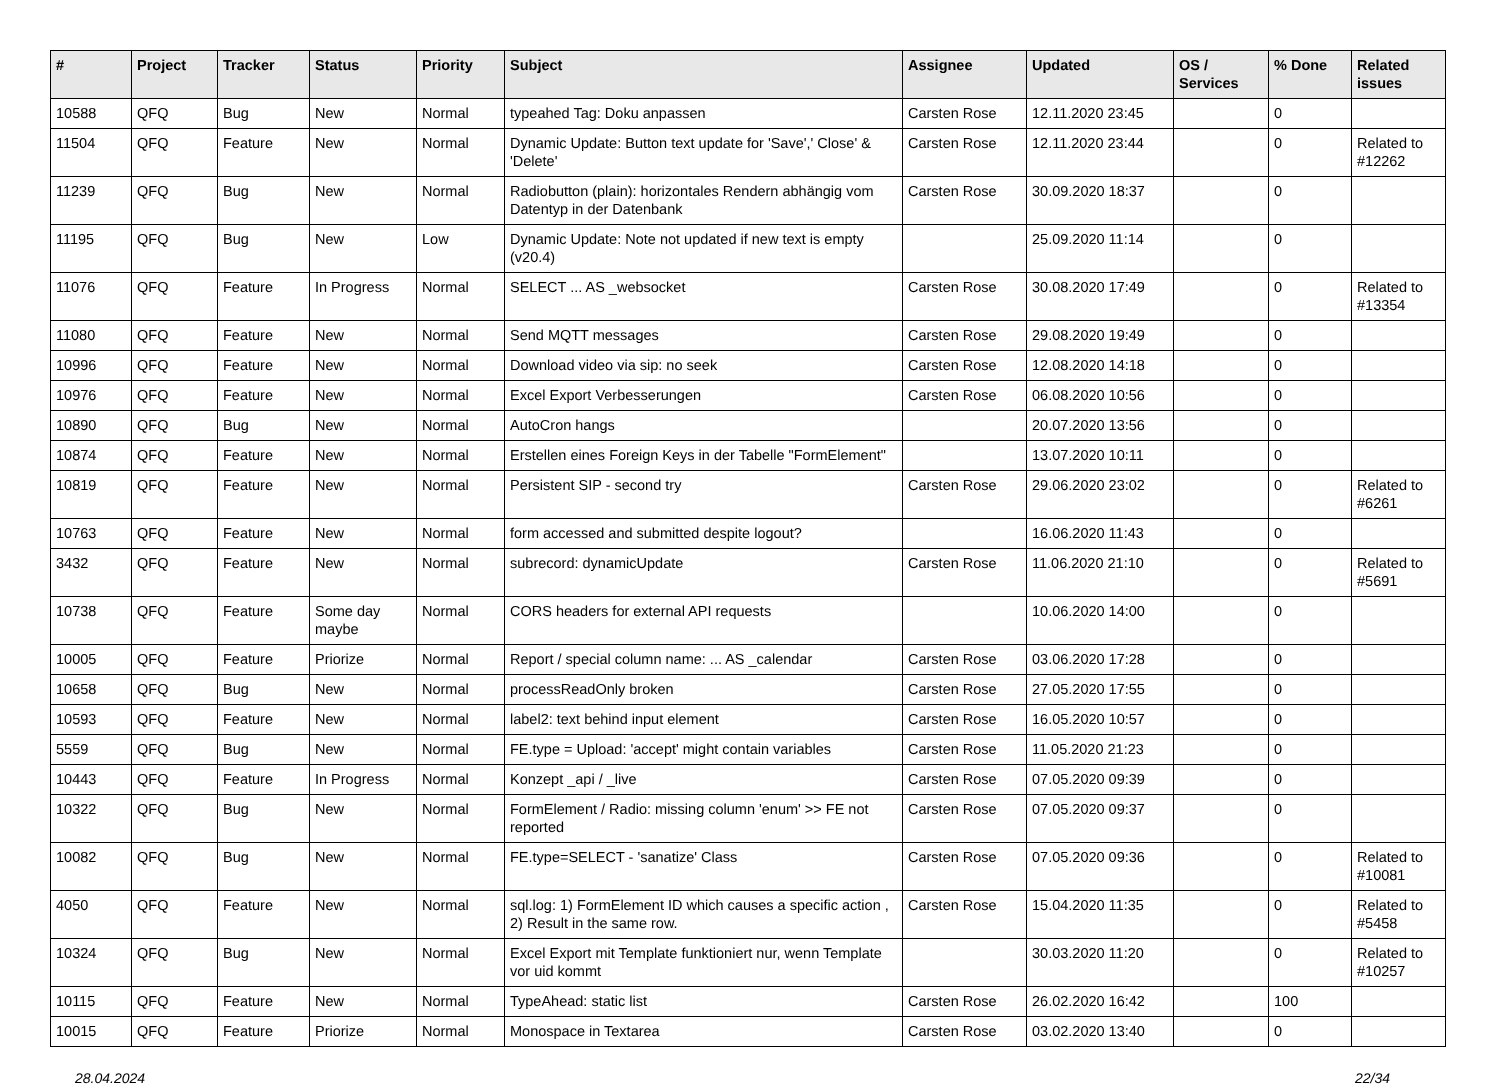| # | Project | Tracker | Status | Priority | Subject | Assignee | Updated | OS / Services | % Done | Related issues |
| --- | --- | --- | --- | --- | --- | --- | --- | --- | --- | --- |
| 10588 | QFQ | Bug | New | Normal | typeahed Tag: Doku anpassen | Carsten Rose | 12.11.2020 23:45 | | 0 | |
| 11504 | QFQ | Feature | New | Normal | Dynamic Update: Button text update for 'Save',' Close' & 'Delete' | Carsten Rose | 12.11.2020 23:44 | | 0 | Related to #12262 |
| 11239 | QFQ | Bug | New | Normal | Radiobutton (plain): horizontales Rendern abhängig vom Datentyp in der Datenbank | Carsten Rose | 30.09.2020 18:37 | | 0 | |
| 11195 | QFQ | Bug | New | Low | Dynamic Update: Note not updated if new text is empty (v20.4) | | 25.09.2020 11:14 | | 0 | |
| 11076 | QFQ | Feature | In Progress | Normal | SELECT ... AS _websocket | Carsten Rose | 30.08.2020 17:49 | | 0 | Related to #13354 |
| 11080 | QFQ | Feature | New | Normal | Send MQTT messages | Carsten Rose | 29.08.2020 19:49 | | 0 | |
| 10996 | QFQ | Feature | New | Normal | Download video via sip: no seek | Carsten Rose | 12.08.2020 14:18 | | 0 | |
| 10976 | QFQ | Feature | New | Normal | Excel Export Verbesserungen | Carsten Rose | 06.08.2020 10:56 | | 0 | |
| 10890 | QFQ | Bug | New | Normal | AutoCron hangs | | 20.07.2020 13:56 | | 0 | |
| 10874 | QFQ | Feature | New | Normal | Erstellen eines Foreign Keys in der Tabelle "FormElement" | | 13.07.2020 10:11 | | 0 | |
| 10819 | QFQ | Feature | New | Normal | Persistent SIP - second try | Carsten Rose | 29.06.2020 23:02 | | 0 | Related to #6261 |
| 10763 | QFQ | Feature | New | Normal | form accessed and submitted despite logout? | | 16.06.2020 11:43 | | 0 | |
| 3432 | QFQ | Feature | New | Normal | subrecord: dynamicUpdate | Carsten Rose | 11.06.2020 21:10 | | 0 | Related to #5691 |
| 10738 | QFQ | Feature | Some day maybe | Normal | CORS headers for external API requests | | 10.06.2020 14:00 | | 0 | |
| 10005 | QFQ | Feature | Priorize | Normal | Report / special column name: ... AS _calendar | Carsten Rose | 03.06.2020 17:28 | | 0 | |
| 10658 | QFQ | Bug | New | Normal | processReadOnly broken | Carsten Rose | 27.05.2020 17:55 | | 0 | |
| 10593 | QFQ | Feature | New | Normal | label2: text behind input element | Carsten Rose | 16.05.2020 10:57 | | 0 | |
| 5559 | QFQ | Bug | New | Normal | FE.type = Upload: 'accept' might contain variables | Carsten Rose | 11.05.2020 21:23 | | 0 | |
| 10443 | QFQ | Feature | In Progress | Normal | Konzept _api / _live | Carsten Rose | 07.05.2020 09:39 | | 0 | |
| 10322 | QFQ | Bug | New | Normal | FormElement / Radio: missing column 'enum' >> FE not reported | Carsten Rose | 07.05.2020 09:37 | | 0 | |
| 10082 | QFQ | Bug | New | Normal | FE.type=SELECT - 'sanatize' Class | Carsten Rose | 07.05.2020 09:36 | | 0 | Related to #10081 |
| 4050 | QFQ | Feature | New | Normal | sql.log: 1) FormElement ID which causes a specific action , 2) Result in the same row. | Carsten Rose | 15.04.2020 11:35 | | 0 | Related to #5458 |
| 10324 | QFQ | Bug | New | Normal | Excel Export mit Template funktioniert nur, wenn Template vor uid kommt | | 30.03.2020 11:20 | | 0 | Related to #10257 |
| 10115 | QFQ | Feature | New | Normal | TypeAhead: static list | Carsten Rose | 26.02.2020 16:42 | | 100 | |
| 10015 | QFQ | Feature | Priorize | Normal | Monospace in Textarea | Carsten Rose | 03.02.2020 13:40 | | 0 | |
28.04.2024 22/34